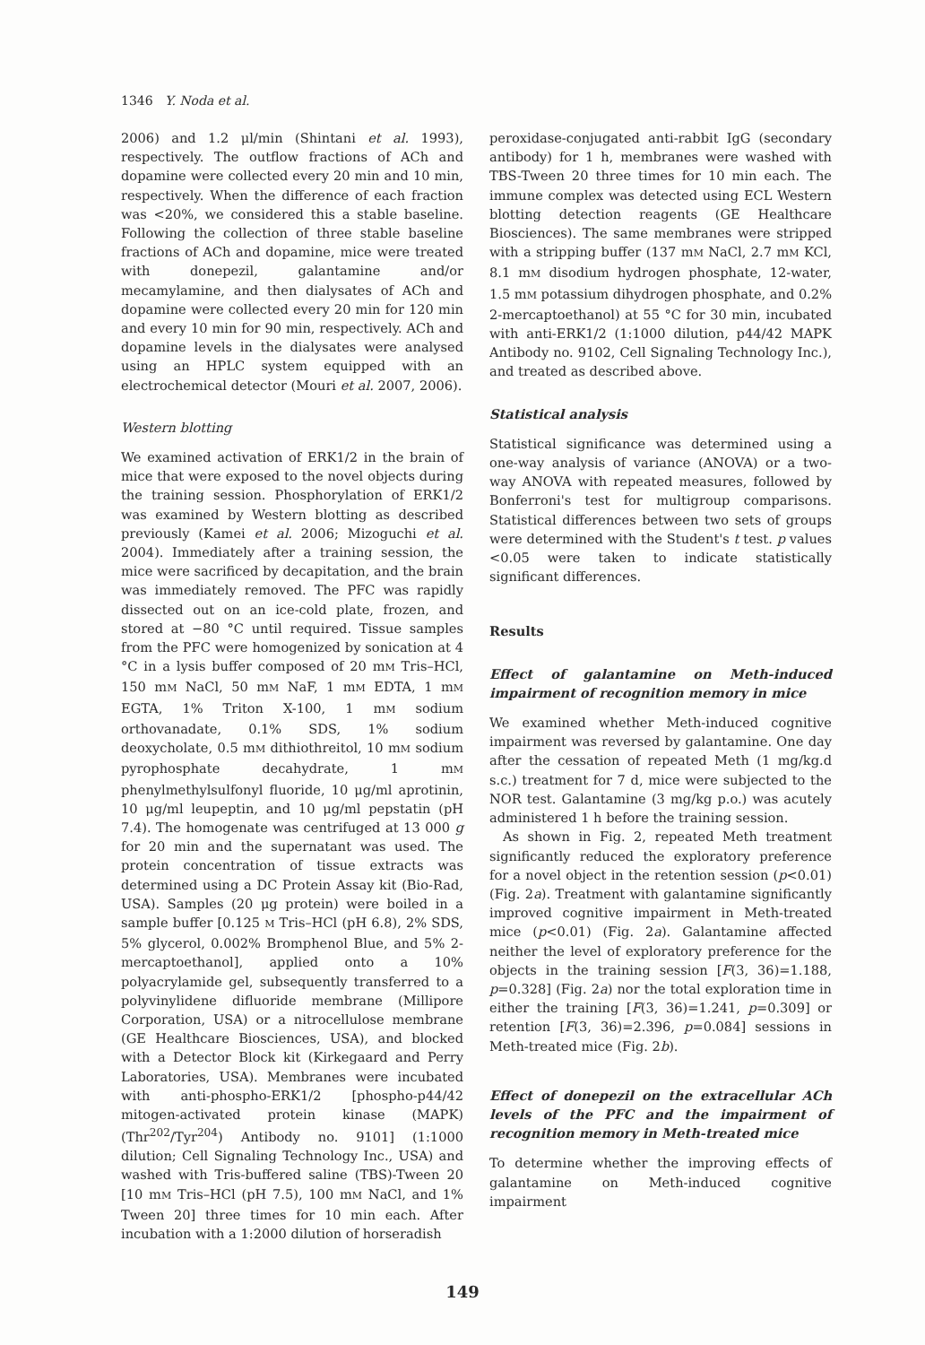1346 Y. Noda et al.
2006) and 1.2 μl/min (Shintani et al. 1993), respectively. The outflow fractions of ACh and dopamine were collected every 20 min and 10 min, respectively. When the difference of each fraction was <20%, we considered this a stable baseline. Following the collection of three stable baseline fractions of ACh and dopamine, mice were treated with donepezil, galantamine and/or mecamylamine, and then dialysates of ACh and dopamine were collected every 20 min for 120 min and every 10 min for 90 min, respectively. ACh and dopamine levels in the dialysates were analysed using an HPLC system equipped with an electrochemical detector (Mouri et al. 2007, 2006).
Western blotting
We examined activation of ERK1/2 in the brain of mice that were exposed to the novel objects during the training session. Phosphorylation of ERK1/2 was examined by Western blotting as described previously (Kamei et al. 2006; Mizoguchi et al. 2004). Immediately after a training session, the mice were sacrificed by decapitation, and the brain was immediately removed. The PFC was rapidly dissected out on an ice-cold plate, frozen, and stored at −80 °C until required. Tissue samples from the PFC were homogenized by sonication at 4 °C in a lysis buffer composed of 20 mM Tris–HCl, 150 mM NaCl, 50 mM NaF, 1 mM EDTA, 1 mM EGTA, 1% Triton X-100, 1 mM sodium orthovanadate, 0.1% SDS, 1% sodium deoxycholate, 0.5 mM dithiothreitol, 10 mM sodium pyrophosphate decahydrate, 1 mM phenylmethylsulfonyl fluoride, 10 μg/ml aprotinin, 10 μg/ml leupeptin, and 10 μg/ml pepstatin (pH 7.4). The homogenate was centrifuged at 13 000 g for 20 min and the supernatant was used. The protein concentration of tissue extracts was determined using a DC Protein Assay kit (Bio-Rad, USA). Samples (20 μg protein) were boiled in a sample buffer [0.125 M Tris–HCl (pH 6.8), 2% SDS, 5% glycerol, 0.002% Bromphenol Blue, and 5% 2-mercaptoethanol], applied onto a 10% polyacrylamide gel, subsequently transferred to a polyvinylidene difluoride membrane (Millipore Corporation, USA) or a nitrocellulose membrane (GE Healthcare Biosciences, USA), and blocked with a Detector Block kit (Kirkegaard and Perry Laboratories, USA). Membranes were incubated with anti-phospho-ERK1/2 [phospho-p44/42 mitogen-activated protein kinase (MAPK) (Thr<sup>202</sup>/Tyr<sup>204</sup>) Antibody no. 9101] (1:1000 dilution; Cell Signaling Technology Inc., USA) and washed with Tris-buffered saline (TBS)-Tween 20 [10 mM Tris–HCl (pH 7.5), 100 mM NaCl, and 1% Tween 20] three times for 10 min each. After incubation with a 1:2000 dilution of horseradish
peroxidase-conjugated anti-rabbit IgG (secondary antibody) for 1 h, membranes were washed with TBS-Tween 20 three times for 10 min each. The immune complex was detected using ECL Western blotting detection reagents (GE Healthcare Biosciences). The same membranes were stripped with a stripping buffer (137 mM NaCl, 2.7 mM KCl, 8.1 mM disodium hydrogen phosphate, 12-water, 1.5 mM potassium dihydrogen phosphate, and 0.2% 2-mercaptoethanol) at 55 °C for 30 min, incubated with anti-ERK1/2 (1:1000 dilution, p44/42 MAPK Antibody no. 9102, Cell Signaling Technology Inc.), and treated as described above.
Statistical analysis
Statistical significance was determined using a one-way analysis of variance (ANOVA) or a two-way ANOVA with repeated measures, followed by Bonferroni's test for multigroup comparisons. Statistical differences between two sets of groups were determined with the Student's t test. p values <0.05 were taken to indicate statistically significant differences.
Results
Effect of galantamine on Meth-induced impairment of recognition memory in mice
We examined whether Meth-induced cognitive impairment was reversed by galantamine. One day after the cessation of repeated Meth (1 mg/kg.d s.c.) treatment for 7 d, mice were subjected to the NOR test. Galantamine (3 mg/kg p.o.) was acutely administered 1 h before the training session.
As shown in Fig. 2, repeated Meth treatment significantly reduced the exploratory preference for a novel object in the retention session (p<0.01) (Fig. 2a). Treatment with galantamine significantly improved cognitive impairment in Meth-treated mice (p<0.01) (Fig. 2a). Galantamine affected neither the level of exploratory preference for the objects in the training session [F(3, 36)=1.188, p=0.328] (Fig. 2a) nor the total exploration time in either the training [F(3, 36)=1.241, p=0.309] or retention [F(3, 36)=2.396, p=0.084] sessions in Meth-treated mice (Fig. 2b).
Effect of donepezil on the extracellular ACh levels of the PFC and the impairment of recognition memory in Meth-treated mice
To determine whether the improving effects of galantamine on Meth-induced cognitive impairment
149